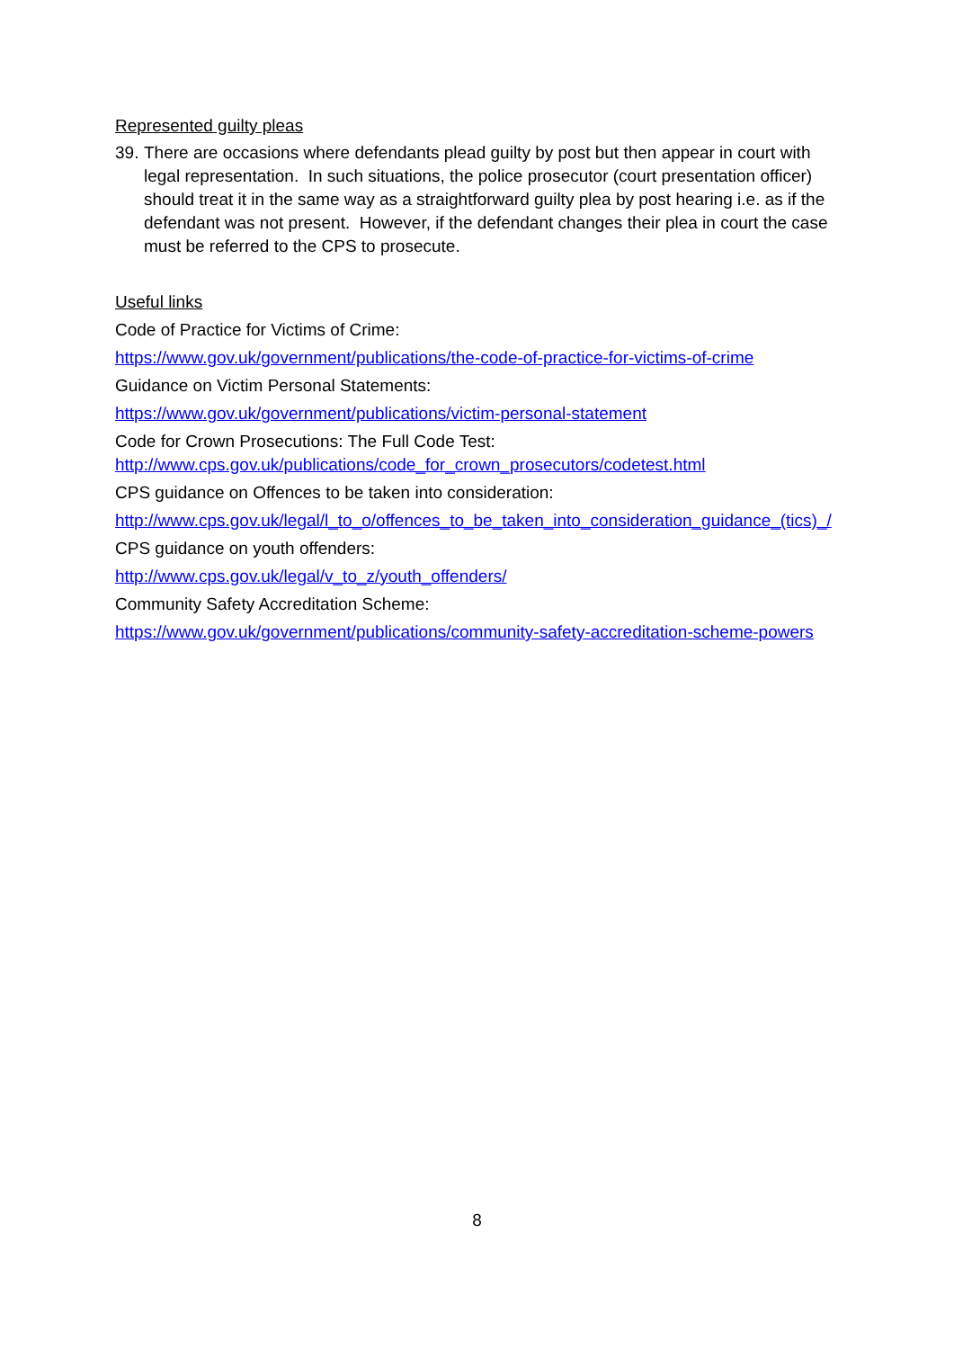Represented guilty pleas
39. There are occasions where defendants plead guilty by post but then appear in court with legal representation. In such situations, the police prosecutor (court presentation officer) should treat it in the same way as a straightforward guilty plea by post hearing i.e. as if the defendant was not present. However, if the defendant changes their plea in court the case must be referred to the CPS to prosecute.
Useful links
Code of Practice for Victims of Crime:
https://www.gov.uk/government/publications/the-code-of-practice-for-victims-of-crime
Guidance on Victim Personal Statements:
https://www.gov.uk/government/publications/victim-personal-statement
Code for Crown Prosecutions: The Full Code Test:
http://www.cps.gov.uk/publications/code_for_crown_prosecutors/codetest.html
CPS guidance on Offences to be taken into consideration:
http://www.cps.gov.uk/legal/l_to_o/offences_to_be_taken_into_consideration_guidance_(tics)_/
CPS guidance on youth offenders:
http://www.cps.gov.uk/legal/v_to_z/youth_offenders/
Community Safety Accreditation Scheme:
https://www.gov.uk/government/publications/community-safety-accreditation-scheme-powers
8